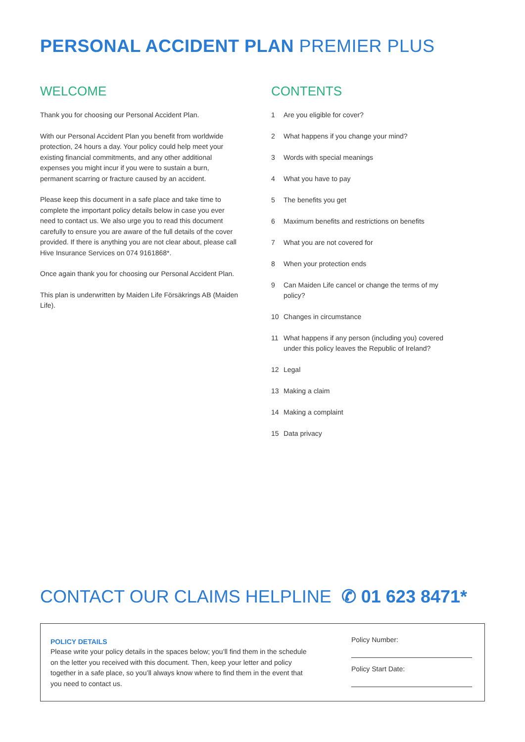PERSONAL ACCIDENT PLAN PREMIER PLUS
WELCOME
Thank you for choosing our Personal Accident Plan.
With our Personal Accident Plan you benefit from worldwide protection, 24 hours a day. Your policy could help meet your existing financial commitments, and any other additional expenses you might incur if you were to sustain a burn, permanent scarring or fracture caused by an accident.
Please keep this document in a safe place and take time to complete the important policy details below in case you ever need to contact us. We also urge you to read this document carefully to ensure you are aware of the full details of the cover provided. If there is anything you are not clear about, please call Hive Insurance Services on 074 9161868*.
Once again thank you for choosing our Personal Accident Plan.
This plan is underwritten by Maiden Life Försäkrings AB (Maiden Life).
CONTENTS
1 Are you eligible for cover?
2 What happens if you change your mind?
3 Words with special meanings
4 What you have to pay
5 The benefits you get
6 Maximum benefits and restrictions on benefits
7 What you are not covered for
8 When your protection ends
9 Can Maiden Life cancel or change the terms of my policy?
10 Changes in circumstance
11 What happens if any person (including you) covered under this policy leaves the Republic of Ireland?
12 Legal
13 Making a claim
14 Making a complaint
15 Data privacy
CONTACT OUR CLAIMS HELPLINE ✆ 01 623 8471*
POLICY DETAILS
Please write your policy details in the spaces below; you’ll find them in the schedule on the letter you received with this document. Then, keep your letter and policy together in a safe place, so you’ll always know where to find them in the event that you need to contact us.
Policy Number:
Policy Start Date: